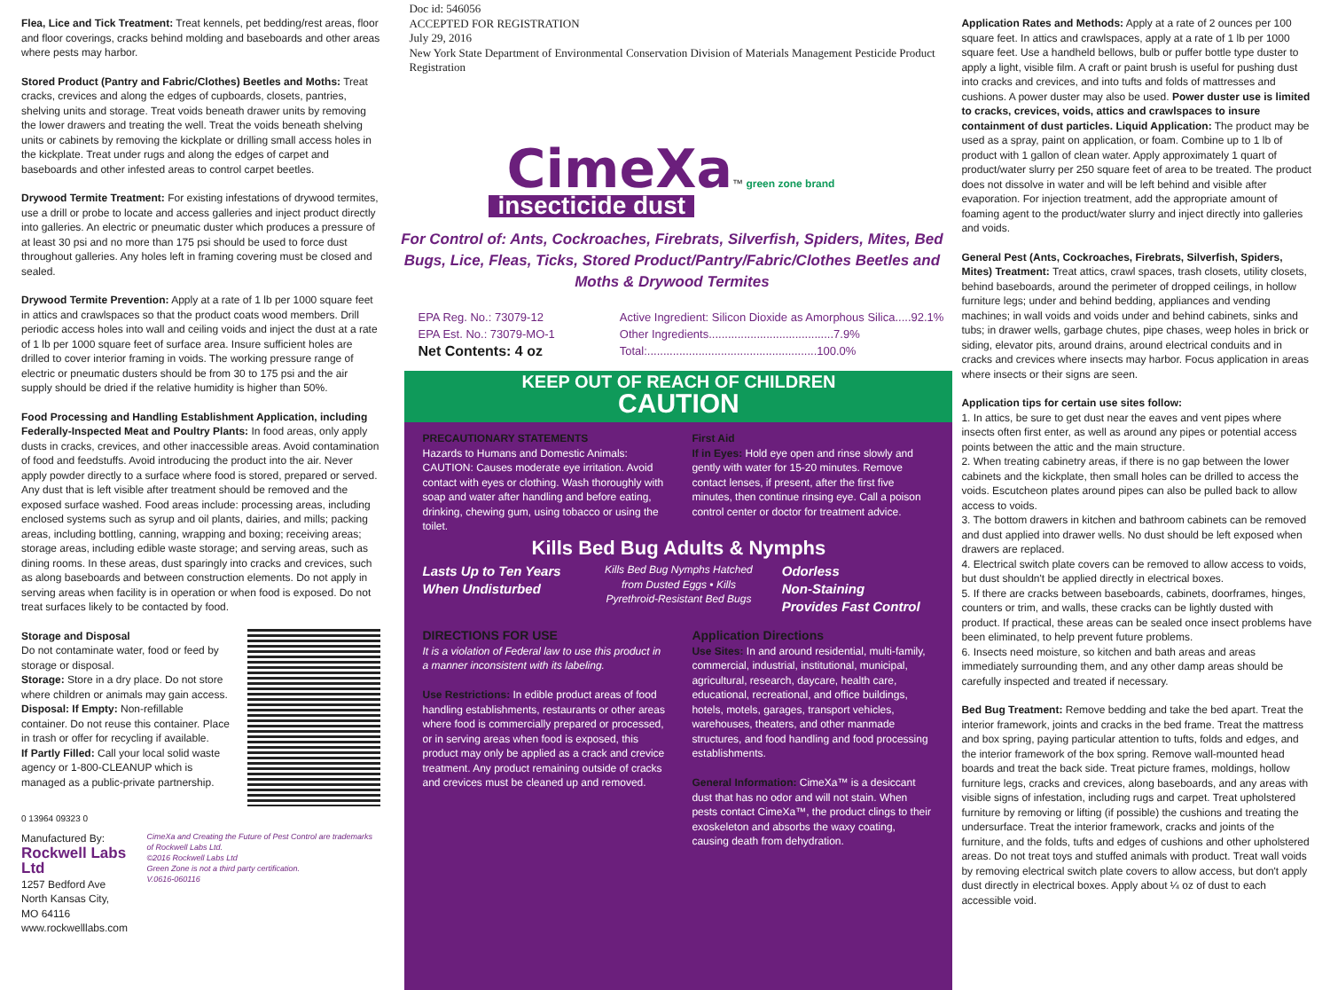Flea, Lice and Tick Treatment: Treat kennels, pet bedding/rest areas, floor and floor coverings, cracks behind molding and baseboards and other areas where pests may harbor.
Stored Product (Pantry and Fabric/Clothes) Beetles and Moths: Treat cracks, crevices and along the edges of cupboards, closets, pantries, shelving units and storage. Treat voids beneath drawer units by removing the lower drawers and treating the well. Treat the voids beneath shelving units or cabinets by removing the kickplate or drilling small access holes in the kickplate. Treat under rugs and along the edges of carpet and baseboards and other infested areas to control carpet beetles.
Drywood Termite Treatment: For existing infestations of drywood termites, use a drill or probe to locate and access galleries and inject product directly into galleries. An electric or pneumatic duster which produces a pressure of at least 30 psi and no more than 175 psi should be used to force dust throughout galleries. Any holes left in framing covering must be closed and sealed.
Drywood Termite Prevention: Apply at a rate of 1 lb per 1000 square feet in attics and crawlspaces so that the product coats wood members. Drill periodic access holes into wall and ceiling voids and inject the dust at a rate of 1 lb per 1000 square feet of surface area. Insure sufficient holes are drilled to cover interior framing in voids. The working pressure range of electric or pneumatic dusters should be from 30 to 175 psi and the air supply should be dried if the relative humidity is higher than 50%.
Food Processing and Handling Establishment Application, including Federally-Inspected Meat and Poultry Plants: In food areas, only apply dusts in cracks, crevices, and other inaccessible areas. Avoid contamination of food and feedstuffs. Avoid introducing the product into the air. Never apply powder directly to a surface where food is stored, prepared or served. Any dust that is left visible after treatment should be removed and the exposed surface washed. Food areas include: processing areas, including enclosed systems such as syrup and oil plants, dairies, and mills; packing areas, including bottling, canning, wrapping and boxing; receiving areas; storage areas, including edible waste storage; and serving areas, such as dining rooms. In these areas, dust sparingly into cracks and crevices, such as along baseboards and between construction elements. Do not apply in serving areas when facility is in operation or when food is exposed. Do not treat surfaces likely to be contacted by food.
Storage and Disposal
Do not contaminate water, food or feed by storage or disposal.
Storage: Store in a dry place. Do not store where children or animals may gain access.
Disposal: If Empty: Non-refillable container. Do not reuse this container. Place in trash or offer for recycling if available.
If Partly Filled: Call your local solid waste agency or 1-800-CLEANUP which is managed as a public-private partnership.
0 13964 09323 0
Manufactured By:
Rockwell Labs Ltd
1257 Bedford Ave
North Kansas City, MO 64116
www.rockwelllabs.com
CimeXa and Creating the Future of Pest Control are trademarks of Rockwell Labs Ltd.
©2016 Rockwell Labs Ltd
Green Zone is not a third party certification.
V.0616-060116
Doc id: 546056
ACCEPTED FOR REGISTRATION
July 29, 2016
New York State Department of Environmental Conservation Division of Materials Management Pesticide Product Registration
CimeXa™ green zone brand
insecticide dust
For Control of: Ants, Cockroaches, Firebrats, Silverfish, Spiders, Mites, Bed Bugs, Lice, Fleas, Ticks, Stored Product/Pantry/Fabric/Clothes Beetles and Moths & Drywood Termites
EPA Reg. No.: 73079-12
EPA Est. No.: 73079-MO-1
Net Contents: 4 oz
Active Ingredient: Silicon Dioxide as Amorphous Silica.....92.1%
Other Ingredients.......................................7.9%
Total:.....................................................100.0%
KEEP OUT OF REACH OF CHILDREN
CAUTION
PRECAUTIONARY STATEMENTS
Hazards to Humans and Domestic Animals: CAUTION: Causes moderate eye irritation. Avoid contact with eyes or clothing. Wash thoroughly with soap and water after handling and before eating, drinking, chewing gum, using tobacco or using the toilet.
First Aid
If in Eyes: Hold eye open and rinse slowly and gently with water for 15-20 minutes. Remove contact lenses, if present, after the first five minutes, then continue rinsing eye. Call a poison control center or doctor for treatment advice.
Kills Bed Bug Adults & Nymphs
Lasts Up to Ten Years When Undisturbed
Kills Bed Bug Nymphs Hatched from Dusted Eggs • Kills Pyrethroid-Resistant Bed Bugs
Odorless
Non-Staining
Provides Fast Control
DIRECTIONS FOR USE
It is a violation of Federal law to use this product in a manner inconsistent with its labeling.
Use Restrictions: In edible product areas of food handling establishments, restaurants or other areas where food is commercially prepared or processed, or in serving areas when food is exposed, this product may only be applied as a crack and crevice treatment. Any product remaining outside of cracks and crevices must be cleaned up and removed.
Application Directions
Use Sites: In and around residential, multi-family, commercial, industrial, institutional, municipal, agricultural, research, daycare, health care, educational, recreational, and office buildings, hotels, motels, garages, transport vehicles, warehouses, theaters, and other manmade structures, and food handling and food processing establishments.
General Information: CimeXa™ is a desiccant dust that has no odor and will not stain. When pests contact CimeXa™, the product clings to their exoskeleton and absorbs the waxy coating, causing death from dehydration.
Application Rates and Methods: Apply at a rate of 2 ounces per 100 square feet. In attics and crawlspaces, apply at a rate of 1 lb per 1000 square feet. Use a handheld bellows, bulb or puffer bottle type duster to apply a light, visible film. A craft or paint brush is useful for pushing dust into cracks and crevices, and into tufts and folds of mattresses and cushions. A power duster may also be used. Power duster use is limited to cracks, crevices, voids, attics and crawlspaces to insure containment of dust particles. Liquid Application: The product may be used as a spray, paint on application, or foam. Combine up to 1 lb of product with 1 gallon of clean water. Apply approximately 1 quart of product/water slurry per 250 square feet of area to be treated. The product does not dissolve in water and will be left behind and visible after evaporation. For injection treatment, add the appropriate amount of foaming agent to the product/water slurry and inject directly into galleries and voids.
General Pest (Ants, Cockroaches, Firebrats, Silverfish, Spiders, Mites) Treatment: Treat attics, crawl spaces, trash closets, utility closets, behind baseboards, around the perimeter of dropped ceilings, in hollow furniture legs; under and behind bedding, appliances and vending machines; in wall voids and voids under and behind cabinets, sinks and tubs; in drawer wells, garbage chutes, pipe chases, weep holes in brick or siding, elevator pits, around drains, around electrical conduits and in cracks and crevices where insects may harbor. Focus application in areas where insects or their signs are seen.
Application tips for certain use sites follow:
1. In attics, be sure to get dust near the eaves and vent pipes where insects often first enter, as well as around any pipes or potential access points between the attic and the main structure.
2. When treating cabinetry areas, if there is no gap between the lower cabinets and the kickplate, then small holes can be drilled to access the voids. Escutcheon plates around pipes can also be pulled back to allow access to voids.
3. The bottom drawers in kitchen and bathroom cabinets can be removed and dust applied into drawer wells. No dust should be left exposed when drawers are replaced.
4. Electrical switch plate covers can be removed to allow access to voids, but dust shouldn't be applied directly in electrical boxes.
5. If there are cracks between baseboards, cabinets, doorframes, hinges, counters or trim, and walls, these cracks can be lightly dusted with product. If practical, these areas can be sealed once insect problems have been eliminated, to help prevent future problems.
6. Insects need moisture, so kitchen and bath areas and areas immediately surrounding them, and any other damp areas should be carefully inspected and treated if necessary.
Bed Bug Treatment: Remove bedding and take the bed apart. Treat the interior framework, joints and cracks in the bed frame. Treat the mattress and box spring, paying particular attention to tufts, folds and edges, and the interior framework of the box spring. Remove wall-mounted head boards and treat the back side. Treat picture frames, moldings, hollow furniture legs, cracks and crevices, along baseboards, and any areas with visible signs of infestation, including rugs and carpet. Treat upholstered furniture by removing or lifting (if possible) the cushions and treating the undersurface. Treat the interior framework, cracks and joints of the furniture, and the folds, tufts and edges of cushions and other upholstered areas. Do not treat toys and stuffed animals with product. Treat wall voids by removing electrical switch plate covers to allow access, but don't apply dust directly in electrical boxes. Apply about ¼ oz of dust to each accessible void.